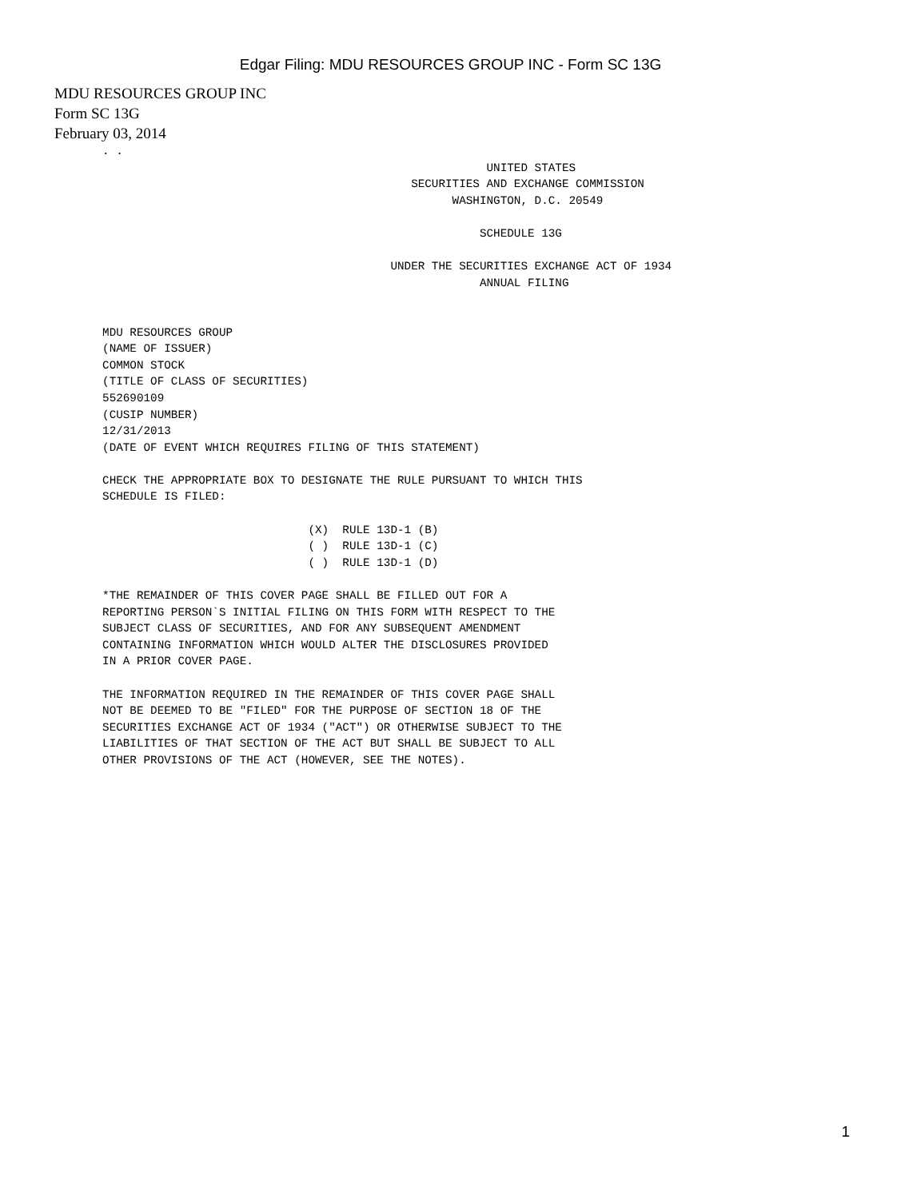Edgar Filing: MDU RESOURCES GROUP INC - Form SC 13G
MDU RESOURCES GROUP INC
Form SC 13G
February 03, 2014
       . .
                                                               UNITED STATES
                                                    SECURITIES AND EXCHANGE COMMISSION
                                                          WASHINGTON, D.C. 20549

                                                              SCHEDULE 13G

                                                 UNDER THE SECURITIES EXCHANGE ACT OF 1934
                                                              ANNUAL FILING


       MDU RESOURCES GROUP
       (NAME OF ISSUER)
       COMMON STOCK
       (TITLE OF CLASS OF SECURITIES)
       552690109
       (CUSIP NUMBER)
       12/31/2013
       (DATE OF EVENT WHICH REQUIRES FILING OF THIS STATEMENT)

       CHECK THE APPROPRIATE BOX TO DESIGNATE THE RULE PURSUANT TO WHICH THIS
       SCHEDULE IS FILED:

                                     (X)  RULE 13D-1 (B)
                                     ( )  RULE 13D-1 (C)
                                     ( )  RULE 13D-1 (D)

       *THE REMAINDER OF THIS COVER PAGE SHALL BE FILLED OUT FOR A
       REPORTING PERSON`S INITIAL FILING ON THIS FORM WITH RESPECT TO THE
       SUBJECT CLASS OF SECURITIES, AND FOR ANY SUBSEQUENT AMENDMENT
       CONTAINING INFORMATION WHICH WOULD ALTER THE DISCLOSURES PROVIDED
       IN A PRIOR COVER PAGE.

       THE INFORMATION REQUIRED IN THE REMAINDER OF THIS COVER PAGE SHALL
       NOT BE DEEMED TO BE "FILED" FOR THE PURPOSE OF SECTION 18 OF THE
       SECURITIES EXCHANGE ACT OF 1934 ("ACT") OR OTHERWISE SUBJECT TO THE
       LIABILITIES OF THAT SECTION OF THE ACT BUT SHALL BE SUBJECT TO ALL
       OTHER PROVISIONS OF THE ACT (HOWEVER, SEE THE NOTES).
1